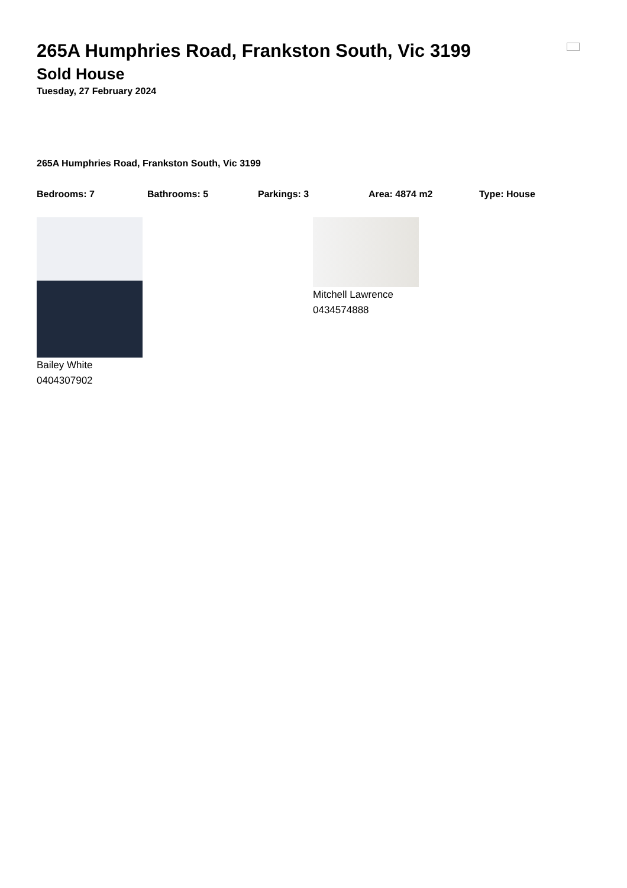265A Humphries Road, Frankston South, Vic 3199
Sold House
Tuesday, 27 February 2024
265A Humphries Road, Frankston South, Vic 3199
Bedrooms: 7 Bathrooms: 5 Parkings: 3 Area: 4874 m2 Type: House
Bailey White
0404307902
Mitchell Lawrence
0434574888